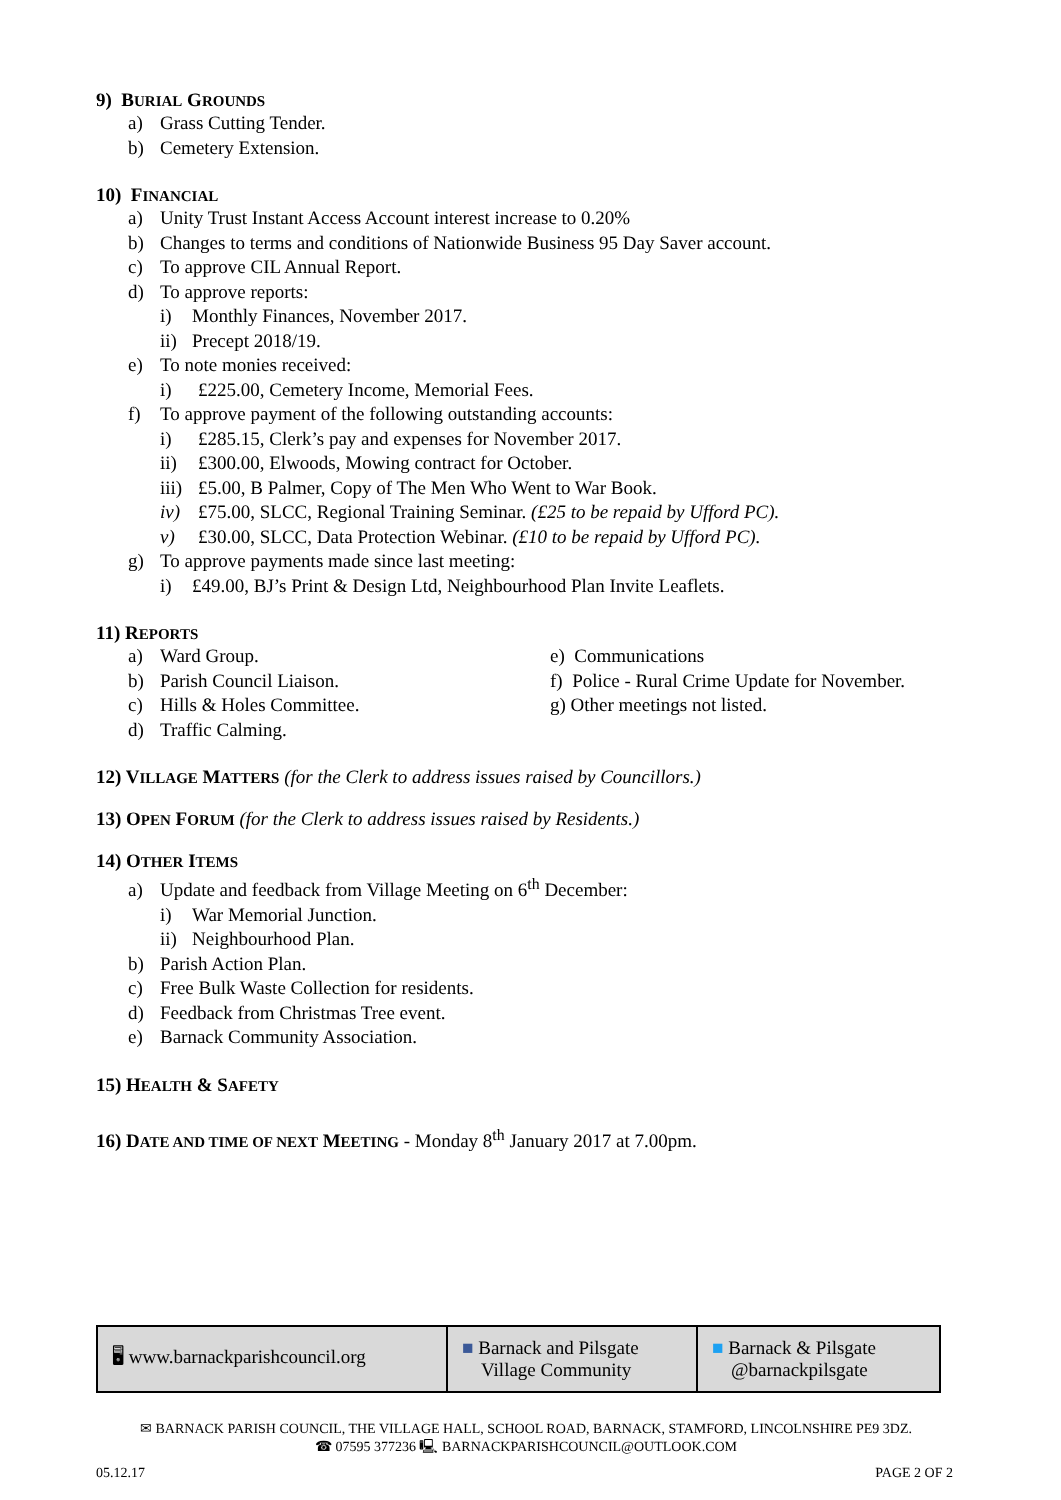9) BURIAL GROUNDS
a) Grass Cutting Tender.
b) Cemetery Extension.
10) FINANCIAL
a) Unity Trust Instant Access Account interest increase to 0.20%
b) Changes to terms and conditions of Nationwide Business 95 Day Saver account.
c) To approve CIL Annual Report.
d) To approve reports:
i) Monthly Finances, November 2017.
ii) Precept 2018/19.
e) To note monies received:
i) £225.00, Cemetery Income, Memorial Fees.
f) To approve payment of the following outstanding accounts:
i) £285.15, Clerk’s pay and expenses for November 2017.
ii) £300.00, Elwoods, Mowing contract for October.
iii) £5.00, B Palmer, Copy of The Men Who Went to War Book.
iv) £75.00, SLCC, Regional Training Seminar. (£25 to be repaid by Ufford PC).
v) £30.00, SLCC, Data Protection Webinar. (£10 to be repaid by Ufford PC).
g) To approve payments made since last meeting:
i) £49.00, BJ’s Print & Design Ltd, Neighbourhood Plan Invite Leaflets.
11) REPORTS
a) Ward Group.
b) Parish Council Liaison.
c) Hills & Holes Committee.
d) Traffic Calming.
e) Communications
f) Police - Rural Crime Update for November.
g) Other meetings not listed.
12) VILLAGE MATTERS (for the Clerk to address issues raised by Councillors.)
13) OPEN FORUM (for the Clerk to address issues raised by Residents.)
14) OTHER ITEMS
a) Update and feedback from Village Meeting on 6<sup>th</sup> December:
i) War Memorial Junction.
ii) Neighbourhood Plan.
b) Parish Action Plan.
c) Free Bulk Waste Collection for residents.
d) Feedback from Christmas Tree event.
e) Barnack Community Association.
15) HEALTH & SAFETY
16) DATE AND TIME OF NEXT MEETING - Monday 8<sup>th</sup> January 2017 at 7.00pm.
| 🖥 www.barnackparishcouncil.org | ■ Barnack and Pilsgate Village Community | ■ Barnack & Pilsgate @barnackpilsgate |
✉ BARNACK PARISH COUNCIL, THE VILLAGE HALL, SCHOOL ROAD, BARNACK, STAMFORD, LINCOLNSHIRE PE9 3DZ.
☎ 07595 377236 🖳 BARNACKPARISHCOUNCIL@OUTLOOK.COM
05.12.17 PAGE 2 OF 2